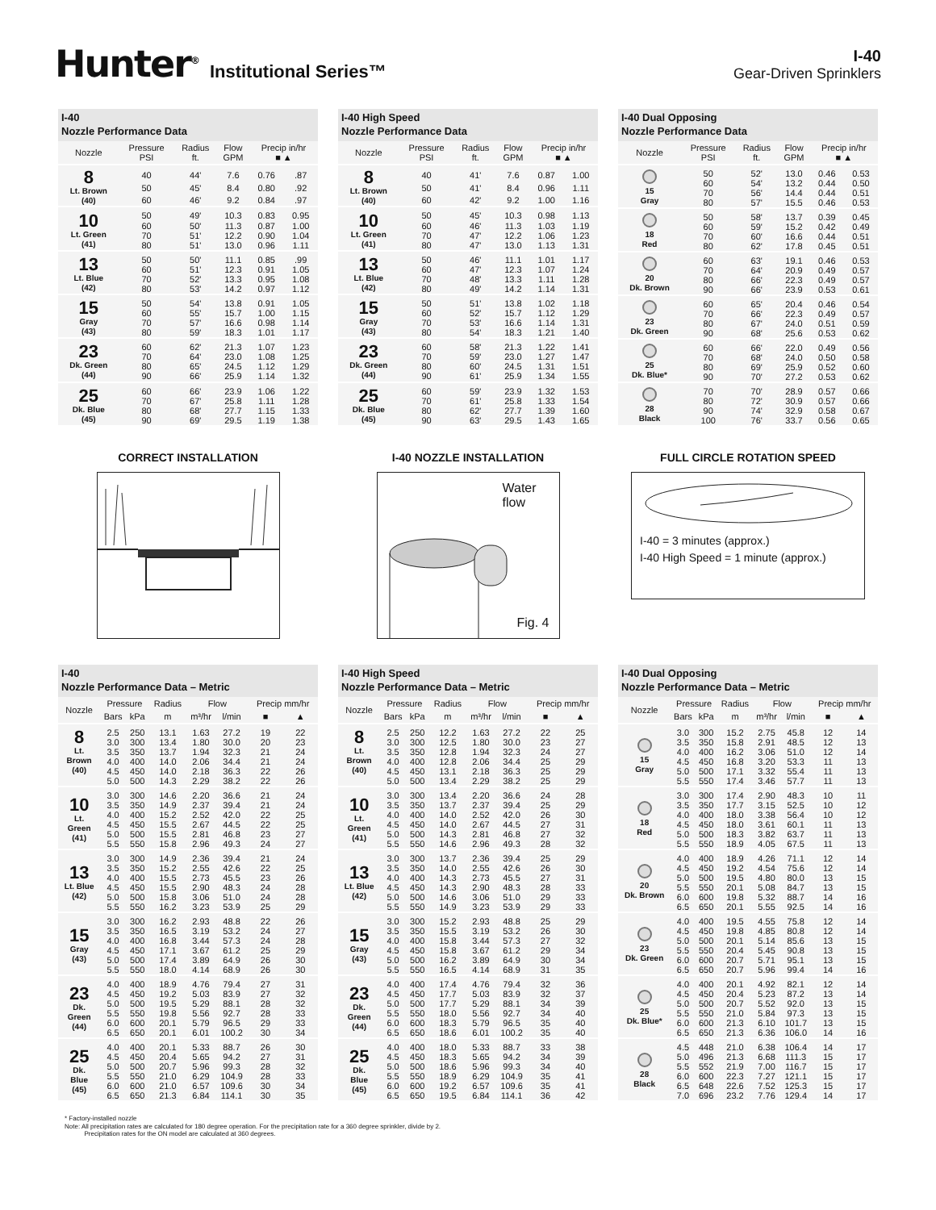Hunter<sup>®</sup> Institutional Series™
I-40
Gear-Driven Sprinklers
I-40 Nozzle Performance Data
| Nozzle | Pressure PSI | Radius ft. | Flow GPM | Precip in/hr ■ ▲ | |
| --- | --- | --- | --- | --- | --- |
| 8 Lt. Brown (40) | 40 | 44' | 7.6 | 0.76 | .87 |
| | 50 | 45' | 8.4 | 0.80 | .92 |
| | 60 | 46' | 9.2 | 0.84 | .97 |
| 10 Lt. Green (41) | 50 | 49' | 10.3 | 0.83 | 0.95 |
| | 60 | 50' | 11.3 | 0.87 | 1.00 |
| | 70 | 51' | 12.2 | 0.90 | 1.04 |
| | 80 | 51' | 13.0 | 0.96 | 1.11 |
| 13 Lt. Blue (42) | 50 | 50' | 11.1 | 0.85 | .99 |
| | 60 | 51' | 12.3 | 0.91 | 1.05 |
| | 70 | 52' | 13.3 | 0.95 | 1.08 |
| | 80 | 53' | 14.2 | 0.97 | 1.12 |
| 15 Gray (43) | 50 | 54' | 13.8 | 0.91 | 1.05 |
| | 60 | 55' | 15.7 | 1.00 | 1.15 |
| | 70 | 57' | 16.6 | 0.98 | 1.14 |
| | 80 | 59' | 18.3 | 1.01 | 1.17 |
| 23 Dk. Green (44) | 60 | 62' | 21.3 | 1.07 | 1.23 |
| | 70 | 64' | 23.0 | 1.08 | 1.25 |
| | 80 | 65' | 24.5 | 1.12 | 1.29 |
| | 90 | 66' | 25.9 | 1.14 | 1.32 |
| 25 Dk. Blue (45) | 60 | 66' | 23.9 | 1.06 | 1.22 |
| | 70 | 67' | 25.8 | 1.11 | 1.28 |
| | 80 | 68' | 27.7 | 1.15 | 1.33 |
| | 90 | 69' | 29.5 | 1.19 | 1.38 |
I-40 High Speed Nozzle Performance Data
| Nozzle | Pressure PSI | Radius ft. | Flow GPM | Precip in/hr ■ ▲ | |
| --- | --- | --- | --- | --- | --- |
| 8 Lt. Brown (40) | 40 | 41' | 7.6 | 0.87 | 1.00 |
| | 50 | 41' | 8.4 | 0.96 | 1.11 |
| | 60 | 42' | 9.2 | 1.00 | 1.16 |
| 10 Lt. Green (41) | 50 | 45' | 10.3 | 0.98 | 1.13 |
| | 60 | 46' | 11.3 | 1.03 | 1.19 |
| | 70 | 47' | 12.2 | 1.06 | 1.23 |
| | 80 | 47' | 13.0 | 1.13 | 1.31 |
| 13 Lt. Blue (42) | 50 | 46' | 11.1 | 1.01 | 1.17 |
| | 60 | 47' | 12.3 | 1.07 | 1.24 |
| | 70 | 48' | 13.3 | 1.11 | 1.28 |
| | 80 | 49' | 14.2 | 1.14 | 1.31 |
| 15 Gray (43) | 50 | 51' | 13.8 | 1.02 | 1.18 |
| | 60 | 52' | 15.7 | 1.12 | 1.29 |
| | 70 | 53' | 16.6 | 1.14 | 1.31 |
| | 80 | 54' | 18.3 | 1.21 | 1.40 |
| 23 Dk. Green (44) | 60 | 58' | 21.3 | 1.22 | 1.41 |
| | 70 | 59' | 23.0 | 1.27 | 1.47 |
| | 80 | 60' | 24.5 | 1.31 | 1.51 |
| | 90 | 61' | 25.9 | 1.34 | 1.55 |
| 25 Dk. Blue (45) | 60 | 59' | 23.9 | 1.32 | 1.53 |
| | 70 | 61' | 25.8 | 1.33 | 1.54 |
| | 80 | 62' | 27.7 | 1.39 | 1.60 |
| | 90 | 63' | 29.5 | 1.43 | 1.65 |
I-40 Dual Opposing Nozzle Performance Data
| Nozzle | Pressure PSI | Radius ft. | Flow GPM | Precip in/hr ■ ▲ | |
| --- | --- | --- | --- | --- | --- |
| 15 Gray | 50 | 52' | 13.0 | 0.46 | 0.53 |
| | 60 | 54' | 13.2 | 0.44 | 0.50 |
| | 70 | 56' | 14.4 | 0.44 | 0.51 |
| | 80 | 57' | 15.5 | 0.46 | 0.53 |
| 18 Red | 50 | 58' | 13.7 | 0.39 | 0.45 |
| | 60 | 59' | 15.2 | 0.42 | 0.49 |
| | 70 | 60' | 16.6 | 0.44 | 0.51 |
| | 80 | 62' | 17.8 | 0.45 | 0.51 |
| 20 Dk. Brown | 60 | 63' | 19.1 | 0.46 | 0.53 |
| | 70 | 64' | 20.9 | 0.49 | 0.57 |
| | 80 | 66' | 22.3 | 0.49 | 0.57 |
| | 90 | 66' | 23.9 | 0.53 | 0.61 |
| 23 Dk. Green | 60 | 65' | 20.4 | 0.46 | 0.54 |
| | 70 | 66' | 22.3 | 0.49 | 0.57 |
| | 80 | 67' | 24.0 | 0.51 | 0.59 |
| | 90 | 68' | 25.6 | 0.53 | 0.62 |
| 25 Dk. Blue* | 60 | 66' | 22.0 | 0.49 | 0.56 |
| | 70 | 68' | 24.0 | 0.50 | 0.58 |
| | 80 | 69' | 25.9 | 0.52 | 0.60 |
| | 90 | 70' | 27.2 | 0.53 | 0.62 |
| 28 Black | 70 | 70' | 28.9 | 0.57 | 0.66 |
| | 80 | 72' | 30.9 | 0.57 | 0.66 |
| | 90 | 74' | 32.9 | 0.58 | 0.67 |
| | 100 | 76' | 33.7 | 0.56 | 0.65 |
CORRECT INSTALLATION
I-40 NOZZLE INSTALLATION
Water
flow
Fig. 4
FULL CIRCLE ROTATION SPEED
I-40 = 3 minutes (approx.)
I-40 High Speed = 1 minute (approx.)
I-40 Nozzle Performance Data – Metric
| Nozzle | Pressure | | Radius | Flow | | Precip mm/hr | |
| --- | --- | --- | --- | --- | --- | --- | --- |
| | Bars | kPa | m | m³/hr | l/min | ■ | ▲ |
| 8 Lt. Brown (40) | 2.5 | 250 | 13.1 | 1.63 | 27.2 | 19 | 22 |
| | 3.0 | 300 | 13.4 | 1.80 | 30.0 | 20 | 23 |
| | 3.5 | 350 | 13.7 | 1.94 | 32.3 | 21 | 24 |
| | 4.0 | 400 | 14.0 | 2.06 | 34.4 | 21 | 24 |
| | 4.5 | 450 | 14.0 | 2.18 | 36.3 | 22 | 26 |
| | 5.0 | 500 | 14.3 | 2.29 | 38.2 | 22 | 26 |
| 10 Lt. Green (41) | 3.0 | 300 | 14.6 | 2.20 | 36.6 | 21 | 24 |
| | 3.5 | 350 | 14.9 | 2.37 | 39.4 | 21 | 24 |
| | 4.0 | 400 | 15.2 | 2.52 | 42.0 | 22 | 25 |
| | 4.5 | 450 | 15.5 | 2.67 | 44.5 | 22 | 25 |
| | 5.0 | 500 | 15.5 | 2.81 | 46.8 | 23 | 27 |
| | 5.5 | 550 | 15.8 | 2.96 | 49.3 | 24 | 27 |
| 13 Lt. Blue (42) | 3.0 | 300 | 14.9 | 2.36 | 39.4 | 21 | 24 |
| | 3.5 | 350 | 15.2 | 2.55 | 42.6 | 22 | 25 |
| | 4.0 | 400 | 15.5 | 2.73 | 45.5 | 23 | 26 |
| | 4.5 | 450 | 15.5 | 2.90 | 48.3 | 24 | 28 |
| | 5.0 | 500 | 15.8 | 3.06 | 51.0 | 24 | 28 |
| | 5.5 | 550 | 16.2 | 3.23 | 53.9 | 25 | 29 |
| 15 Gray (43) | 3.0 | 300 | 16.2 | 2.93 | 48.8 | 22 | 26 |
| | 3.5 | 350 | 16.5 | 3.19 | 53.2 | 24 | 27 |
| | 4.0 | 400 | 16.8 | 3.44 | 57.3 | 24 | 28 |
| | 4.5 | 450 | 17.1 | 3.67 | 61.2 | 25 | 29 |
| | 5.0 | 500 | 17.4 | 3.89 | 64.9 | 26 | 30 |
| | 5.5 | 550 | 18.0 | 4.14 | 68.9 | 26 | 30 |
| 23 Dk. Green (44) | 4.0 | 400 | 18.9 | 4.76 | 79.4 | 27 | 31 |
| | 4.5 | 450 | 19.2 | 5.03 | 83.9 | 27 | 32 |
| | 5.0 | 500 | 19.5 | 5.29 | 88.1 | 28 | 32 |
| | 5.5 | 550 | 19.8 | 5.56 | 92.7 | 28 | 33 |
| | 6.0 | 600 | 20.1 | 5.79 | 96.5 | 29 | 33 |
| | 6.5 | 650 | 20.1 | 6.01 | 100.2 | 30 | 34 |
| 25 Dk. Blue (45) | 4.0 | 400 | 20.1 | 5.33 | 88.7 | 26 | 30 |
| | 4.5 | 450 | 20.4 | 5.65 | 94.2 | 27 | 31 |
| | 5.0 | 500 | 20.7 | 5.96 | 99.3 | 28 | 32 |
| | 5.5 | 550 | 21.0 | 6.29 | 104.9 | 28 | 33 |
| | 6.0 | 600 | 21.0 | 6.57 | 109.6 | 30 | 34 |
| | 6.5 | 650 | 21.3 | 6.84 | 114.1 | 30 | 35 |
I-40 High Speed Nozzle Performance Data – Metric
| Nozzle | Pressure | | Radius | Flow | | Precip mm/hr | |
| --- | --- | --- | --- | --- | --- | --- | --- |
| | Bars | kPa | m | m³/hr | l/min | ■ | ▲ |
| 8 Lt. Brown (40) | 2.5 | 250 | 12.2 | 1.63 | 27.2 | 22 | 25 |
| | 3.0 | 300 | 12.5 | 1.80 | 30.0 | 23 | 27 |
| | 3.5 | 350 | 12.8 | 1.94 | 32.3 | 24 | 27 |
| | 4.0 | 400 | 12.8 | 2.06 | 34.4 | 25 | 29 |
| | 4.5 | 450 | 13.1 | 2.18 | 36.3 | 25 | 29 |
| | 5.0 | 500 | 13.4 | 2.29 | 38.2 | 25 | 29 |
| 10 Lt. Green (41) | 3.0 | 300 | 13.4 | 2.20 | 36.6 | 24 | 28 |
| | 3.5 | 350 | 13.7 | 2.37 | 39.4 | 25 | 29 |
| | 4.0 | 400 | 14.0 | 2.52 | 42.0 | 26 | 30 |
| | 4.5 | 450 | 14.0 | 2.67 | 44.5 | 27 | 31 |
| | 5.0 | 500 | 14.3 | 2.81 | 46.8 | 27 | 32 |
| | 5.5 | 550 | 14.6 | 2.96 | 49.3 | 28 | 32 |
| 13 Lt. Blue (42) | 3.0 | 300 | 13.7 | 2.36 | 39.4 | 25 | 29 |
| | 3.5 | 350 | 14.0 | 2.55 | 42.6 | 26 | 30 |
| | 4.0 | 400 | 14.3 | 2.73 | 45.5 | 27 | 31 |
| | 4.5 | 450 | 14.3 | 2.90 | 48.3 | 28 | 33 |
| | 5.0 | 500 | 14.6 | 3.06 | 51.0 | 29 | 33 |
| | 5.5 | 550 | 14.9 | 3.23 | 53.9 | 29 | 33 |
| 15 Gray (43) | 3.0 | 300 | 15.2 | 2.93 | 48.8 | 25 | 29 |
| | 3.5 | 350 | 15.5 | 3.19 | 53.2 | 26 | 30 |
| | 4.0 | 400 | 15.8 | 3.44 | 57.3 | 27 | 32 |
| | 4.5 | 450 | 15.8 | 3.67 | 61.2 | 29 | 34 |
| | 5.0 | 500 | 16.2 | 3.89 | 64.9 | 30 | 34 |
| | 5.5 | 550 | 16.5 | 4.14 | 68.9 | 31 | 35 |
| 23 Dk. Green (44) | 4.0 | 400 | 17.4 | 4.76 | 79.4 | 32 | 36 |
| | 4.5 | 450 | 17.7 | 5.03 | 83.9 | 32 | 37 |
| | 5.0 | 500 | 17.7 | 5.29 | 88.1 | 34 | 39 |
| | 5.5 | 550 | 18.0 | 5.56 | 92.7 | 34 | 40 |
| | 6.0 | 600 | 18.3 | 5.79 | 96.5 | 35 | 40 |
| | 6.5 | 650 | 18.6 | 6.01 | 100.2 | 35 | 40 |
| 25 Dk. Blue (45) | 4.0 | 400 | 18.0 | 5.33 | 88.7 | 33 | 38 |
| | 4.5 | 450 | 18.3 | 5.65 | 94.2 | 34 | 39 |
| | 5.0 | 500 | 18.6 | 5.96 | 99.3 | 34 | 40 |
| | 5.5 | 550 | 18.9 | 6.29 | 104.9 | 35 | 41 |
| | 6.0 | 600 | 19.2 | 6.57 | 109.6 | 35 | 41 |
| | 6.5 | 650 | 19.5 | 6.84 | 114.1 | 36 | 42 |
I-40 Dual Opposing Nozzle Performance Data – Metric
| Nozzle | Pressure | | Radius | Flow | | Precip mm/hr | |
| --- | --- | --- | --- | --- | --- | --- | --- |
| | Bars | kPa | m | m³/hr | l/min | ■ | ▲ |
| 15 Gray | 3.0 | 300 | 15.2 | 2.75 | 45.8 | 12 | 14 |
| | 3.5 | 350 | 15.8 | 2.91 | 48.5 | 12 | 13 |
| | 4.0 | 400 | 16.2 | 3.06 | 51.0 | 12 | 14 |
| | 4.5 | 450 | 16.8 | 3.20 | 53.3 | 11 | 13 |
| | 5.0 | 500 | 17.1 | 3.32 | 55.4 | 11 | 13 |
| | 5.5 | 550 | 17.4 | 3.46 | 57.7 | 11 | 13 |
| 18 Red | 3.0 | 300 | 17.4 | 2.90 | 48.3 | 10 | 11 |
| | 3.5 | 350 | 17.7 | 3.15 | 52.5 | 10 | 12 |
| | 4.0 | 400 | 18.0 | 3.38 | 56.4 | 10 | 12 |
| | 4.5 | 450 | 18.0 | 3.61 | 60.1 | 11 | 13 |
| | 5.0 | 500 | 18.3 | 3.82 | 63.7 | 11 | 13 |
| | 5.5 | 550 | 18.9 | 4.05 | 67.5 | 11 | 13 |
| 20 Dk. Brown | 4.0 | 400 | 18.9 | 4.26 | 71.1 | 12 | 14 |
| | 4.5 | 450 | 19.2 | 4.54 | 75.6 | 12 | 14 |
| | 5.0 | 500 | 19.5 | 4.80 | 80.0 | 13 | 15 |
| | 5.5 | 550 | 20.1 | 5.08 | 84.7 | 13 | 15 |
| | 6.0 | 600 | 19.8 | 5.32 | 88.7 | 14 | 16 |
| | 6.5 | 650 | 20.1 | 5.55 | 92.5 | 14 | 16 |
| 23 Dk. Green | 4.0 | 400 | 19.5 | 4.55 | 75.8 | 12 | 14 |
| | 4.5 | 450 | 19.8 | 4.85 | 80.8 | 12 | 14 |
| | 5.0 | 500 | 20.1 | 5.14 | 85.6 | 13 | 15 |
| | 5.5 | 550 | 20.4 | 5.45 | 90.8 | 13 | 15 |
| | 6.0 | 600 | 20.7 | 5.71 | 95.1 | 13 | 15 |
| | 6.5 | 650 | 20.7 | 5.96 | 99.4 | 14 | 16 |
| 25 Dk. Blue* | 4.0 | 400 | 20.1 | 4.92 | 82.1 | 12 | 14 |
| | 4.5 | 450 | 20.4 | 5.23 | 87.2 | 13 | 14 |
| | 5.0 | 500 | 20.7 | 5.52 | 92.0 | 13 | 15 |
| | 5.5 | 550 | 21.0 | 5.84 | 97.3 | 13 | 15 |
| | 6.0 | 600 | 21.3 | 6.10 | 101.7 | 13 | 15 |
| | 6.5 | 650 | 21.3 | 6.36 | 106.0 | 14 | 16 |
| 28 Black | 4.5 | 448 | 21.0 | 6.38 | 106.4 | 14 | 17 |
| | 5.0 | 496 | 21.3 | 6.68 | 111.3 | 15 | 17 |
| | 5.5 | 552 | 21.9 | 7.00 | 116.7 | 15 | 17 |
| | 6.0 | 600 | 22.3 | 7.27 | 121.1 | 15 | 17 |
| | 6.5 | 648 | 22.6 | 7.52 | 125.3 | 15 | 17 |
| | 7.0 | 696 | 23.2 | 7.76 | 129.4 | 14 | 17 |
* Factory-installed nozzle
Note: All precipitation rates are calculated for 180 degree operation. For the precipitation rate for a 360 degree sprinkler, divide by 2.
Precipitation rates for the ON model are calculated at 360 degrees.